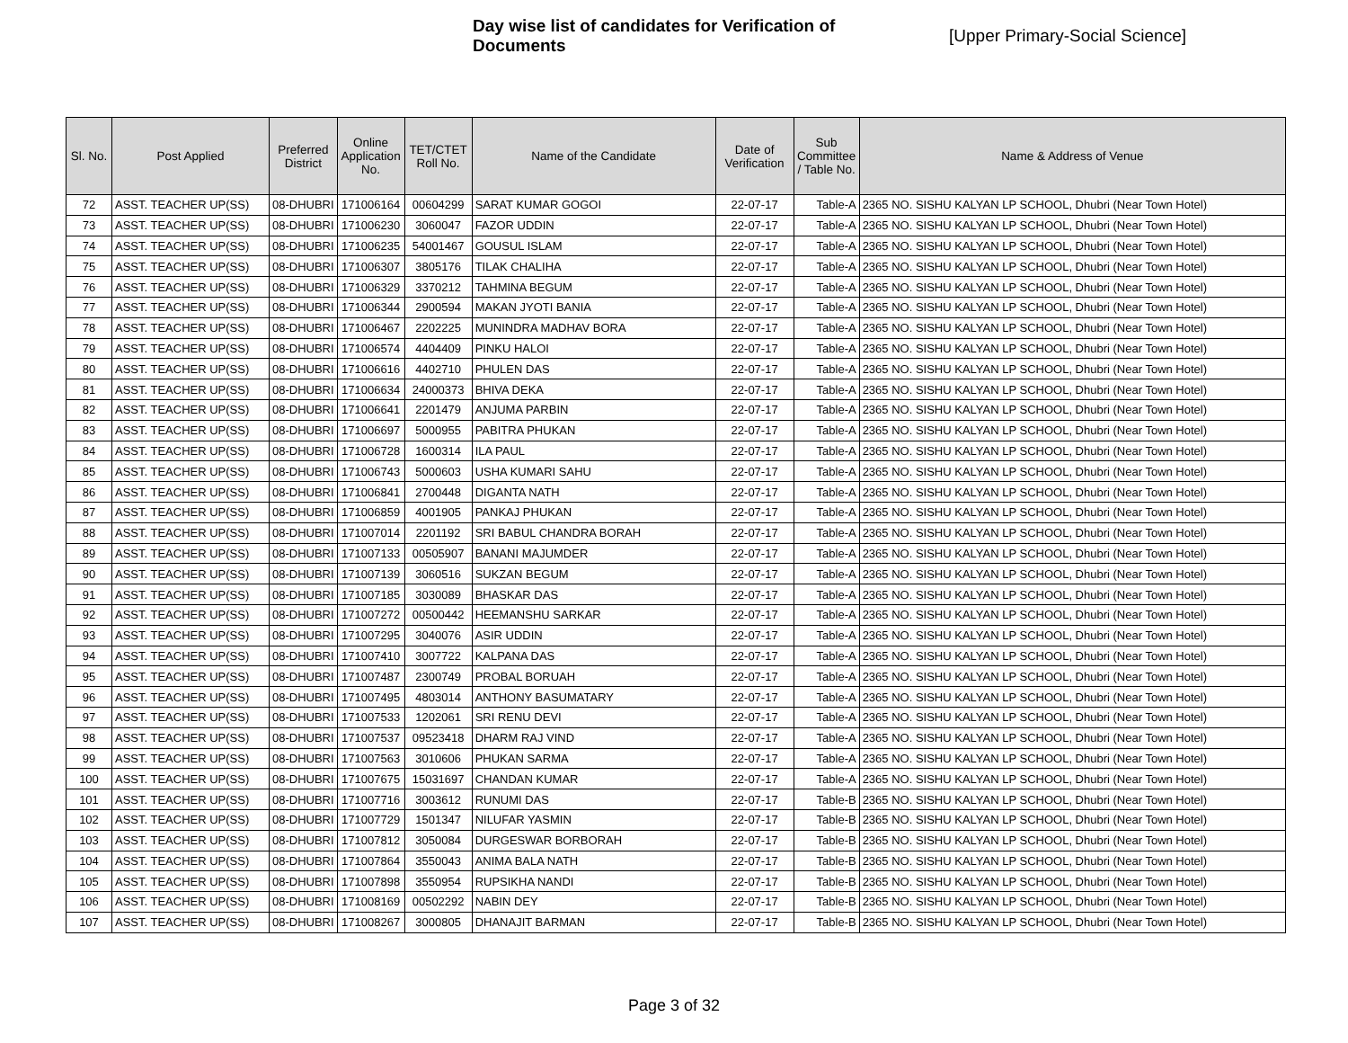Day wise list of candidates for Verification of Documents
[Upper Primary-Social Science]
| Sl. No. | Post Applied | Preferred District | Online Application No. | TET/CTET Roll No. | Name of the Candidate | Date of Verification | Sub Committee / Table No. | Name & Address of Venue |
| --- | --- | --- | --- | --- | --- | --- | --- | --- |
| 72 | ASST. TEACHER UP(SS) | 08-DHUBRI | 171006164 | 00604299 | SARAT KUMAR GOGOI | 22-07-17 | Table-A | 2365 NO. SISHU KALYAN LP SCHOOL, Dhubri (Near Town Hotel) |
| 73 | ASST. TEACHER UP(SS) | 08-DHUBRI | 171006230 | 3060047 | FAZOR UDDIN | 22-07-17 | Table-A | 2365 NO. SISHU KALYAN LP SCHOOL, Dhubri (Near Town Hotel) |
| 74 | ASST. TEACHER UP(SS) | 08-DHUBRI | 171006235 | 54001467 | GOUSUL ISLAM | 22-07-17 | Table-A | 2365 NO. SISHU KALYAN LP SCHOOL, Dhubri (Near Town Hotel) |
| 75 | ASST. TEACHER UP(SS) | 08-DHUBRI | 171006307 | 3805176 | TILAK CHALIHA | 22-07-17 | Table-A | 2365 NO. SISHU KALYAN LP SCHOOL, Dhubri (Near Town Hotel) |
| 76 | ASST. TEACHER UP(SS) | 08-DHUBRI | 171006329 | 3370212 | TAHMINA BEGUM | 22-07-17 | Table-A | 2365 NO. SISHU KALYAN LP SCHOOL, Dhubri (Near Town Hotel) |
| 77 | ASST. TEACHER UP(SS) | 08-DHUBRI | 171006344 | 2900594 | MAKAN JYOTI BANIA | 22-07-17 | Table-A | 2365 NO. SISHU KALYAN LP SCHOOL, Dhubri (Near Town Hotel) |
| 78 | ASST. TEACHER UP(SS) | 08-DHUBRI | 171006467 | 2202225 | MUNINDRA MADHAV BORA | 22-07-17 | Table-A | 2365 NO. SISHU KALYAN LP SCHOOL, Dhubri (Near Town Hotel) |
| 79 | ASST. TEACHER UP(SS) | 08-DHUBRI | 171006574 | 4404409 | PINKU HALOI | 22-07-17 | Table-A | 2365 NO. SISHU KALYAN LP SCHOOL, Dhubri (Near Town Hotel) |
| 80 | ASST. TEACHER UP(SS) | 08-DHUBRI | 171006616 | 4402710 | PHULEN DAS | 22-07-17 | Table-A | 2365 NO. SISHU KALYAN LP SCHOOL, Dhubri (Near Town Hotel) |
| 81 | ASST. TEACHER UP(SS) | 08-DHUBRI | 171006634 | 24000373 | BHIVA DEKA | 22-07-17 | Table-A | 2365 NO. SISHU KALYAN LP SCHOOL, Dhubri (Near Town Hotel) |
| 82 | ASST. TEACHER UP(SS) | 08-DHUBRI | 171006641 | 2201479 | ANJUMA PARBIN | 22-07-17 | Table-A | 2365 NO. SISHU KALYAN LP SCHOOL, Dhubri (Near Town Hotel) |
| 83 | ASST. TEACHER UP(SS) | 08-DHUBRI | 171006697 | 5000955 | PABITRA PHUKAN | 22-07-17 | Table-A | 2365 NO. SISHU KALYAN LP SCHOOL, Dhubri (Near Town Hotel) |
| 84 | ASST. TEACHER UP(SS) | 08-DHUBRI | 171006728 | 1600314 | ILA PAUL | 22-07-17 | Table-A | 2365 NO. SISHU KALYAN LP SCHOOL, Dhubri (Near Town Hotel) |
| 85 | ASST. TEACHER UP(SS) | 08-DHUBRI | 171006743 | 5000603 | USHA KUMARI SAHU | 22-07-17 | Table-A | 2365 NO. SISHU KALYAN LP SCHOOL, Dhubri (Near Town Hotel) |
| 86 | ASST. TEACHER UP(SS) | 08-DHUBRI | 171006841 | 2700448 | DIGANTA NATH | 22-07-17 | Table-A | 2365 NO. SISHU KALYAN LP SCHOOL, Dhubri (Near Town Hotel) |
| 87 | ASST. TEACHER UP(SS) | 08-DHUBRI | 171006859 | 4001905 | PANKAJ PHUKAN | 22-07-17 | Table-A | 2365 NO. SISHU KALYAN LP SCHOOL, Dhubri (Near Town Hotel) |
| 88 | ASST. TEACHER UP(SS) | 08-DHUBRI | 171007014 | 2201192 | SRI BABUL CHANDRA BORAH | 22-07-17 | Table-A | 2365 NO. SISHU KALYAN LP SCHOOL, Dhubri (Near Town Hotel) |
| 89 | ASST. TEACHER UP(SS) | 08-DHUBRI | 171007133 | 00505907 | BANANI MAJUMDER | 22-07-17 | Table-A | 2365 NO. SISHU KALYAN LP SCHOOL, Dhubri (Near Town Hotel) |
| 90 | ASST. TEACHER UP(SS) | 08-DHUBRI | 171007139 | 3060516 | SUKZAN BEGUM | 22-07-17 | Table-A | 2365 NO. SISHU KALYAN LP SCHOOL, Dhubri (Near Town Hotel) |
| 91 | ASST. TEACHER UP(SS) | 08-DHUBRI | 171007185 | 3030089 | BHASKAR DAS | 22-07-17 | Table-A | 2365 NO. SISHU KALYAN LP SCHOOL, Dhubri (Near Town Hotel) |
| 92 | ASST. TEACHER UP(SS) | 08-DHUBRI | 171007272 | 00500442 | HEEMANSHU SARKAR | 22-07-17 | Table-A | 2365 NO. SISHU KALYAN LP SCHOOL, Dhubri (Near Town Hotel) |
| 93 | ASST. TEACHER UP(SS) | 08-DHUBRI | 171007295 | 3040076 | ASIR UDDIN | 22-07-17 | Table-A | 2365 NO. SISHU KALYAN LP SCHOOL, Dhubri (Near Town Hotel) |
| 94 | ASST. TEACHER UP(SS) | 08-DHUBRI | 171007410 | 3007722 | KALPANA DAS | 22-07-17 | Table-A | 2365 NO. SISHU KALYAN LP SCHOOL, Dhubri (Near Town Hotel) |
| 95 | ASST. TEACHER UP(SS) | 08-DHUBRI | 171007487 | 2300749 | PROBAL BORUAH | 22-07-17 | Table-A | 2365 NO. SISHU KALYAN LP SCHOOL, Dhubri (Near Town Hotel) |
| 96 | ASST. TEACHER UP(SS) | 08-DHUBRI | 171007495 | 4803014 | ANTHONY BASUMATARY | 22-07-17 | Table-A | 2365 NO. SISHU KALYAN LP SCHOOL, Dhubri (Near Town Hotel) |
| 97 | ASST. TEACHER UP(SS) | 08-DHUBRI | 171007533 | 1202061 | SRI RENU DEVI | 22-07-17 | Table-A | 2365 NO. SISHU KALYAN LP SCHOOL, Dhubri (Near Town Hotel) |
| 98 | ASST. TEACHER UP(SS) | 08-DHUBRI | 171007537 | 09523418 | DHARM RAJ VIND | 22-07-17 | Table-A | 2365 NO. SISHU KALYAN LP SCHOOL, Dhubri (Near Town Hotel) |
| 99 | ASST. TEACHER UP(SS) | 08-DHUBRI | 171007563 | 3010606 | PHUKAN SARMA | 22-07-17 | Table-A | 2365 NO. SISHU KALYAN LP SCHOOL, Dhubri (Near Town Hotel) |
| 100 | ASST. TEACHER UP(SS) | 08-DHUBRI | 171007675 | 15031697 | CHANDAN KUMAR | 22-07-17 | Table-A | 2365 NO. SISHU KALYAN LP SCHOOL, Dhubri (Near Town Hotel) |
| 101 | ASST. TEACHER UP(SS) | 08-DHUBRI | 171007716 | 3003612 | RUNUMI DAS | 22-07-17 | Table-B | 2365 NO. SISHU KALYAN LP SCHOOL, Dhubri (Near Town Hotel) |
| 102 | ASST. TEACHER UP(SS) | 08-DHUBRI | 171007729 | 1501347 | NILUFAR YASMIN | 22-07-17 | Table-B | 2365 NO. SISHU KALYAN LP SCHOOL, Dhubri (Near Town Hotel) |
| 103 | ASST. TEACHER UP(SS) | 08-DHUBRI | 171007812 | 3050084 | DURGESWAR BORBORAH | 22-07-17 | Table-B | 2365 NO. SISHU KALYAN LP SCHOOL, Dhubri (Near Town Hotel) |
| 104 | ASST. TEACHER UP(SS) | 08-DHUBRI | 171007864 | 3550043 | ANIMA BALA NATH | 22-07-17 | Table-B | 2365 NO. SISHU KALYAN LP SCHOOL, Dhubri (Near Town Hotel) |
| 105 | ASST. TEACHER UP(SS) | 08-DHUBRI | 171007898 | 3550954 | RUPSIKHA NANDI | 22-07-17 | Table-B | 2365 NO. SISHU KALYAN LP SCHOOL, Dhubri (Near Town Hotel) |
| 106 | ASST. TEACHER UP(SS) | 08-DHUBRI | 171008169 | 00502292 | NABIN DEY | 22-07-17 | Table-B | 2365 NO. SISHU KALYAN LP SCHOOL, Dhubri (Near Town Hotel) |
| 107 | ASST. TEACHER UP(SS) | 08-DHUBRI | 171008267 | 3000805 | DHANAJIT BARMAN | 22-07-17 | Table-B | 2365 NO. SISHU KALYAN LP SCHOOL, Dhubri (Near Town Hotel) |
Page 3 of 32